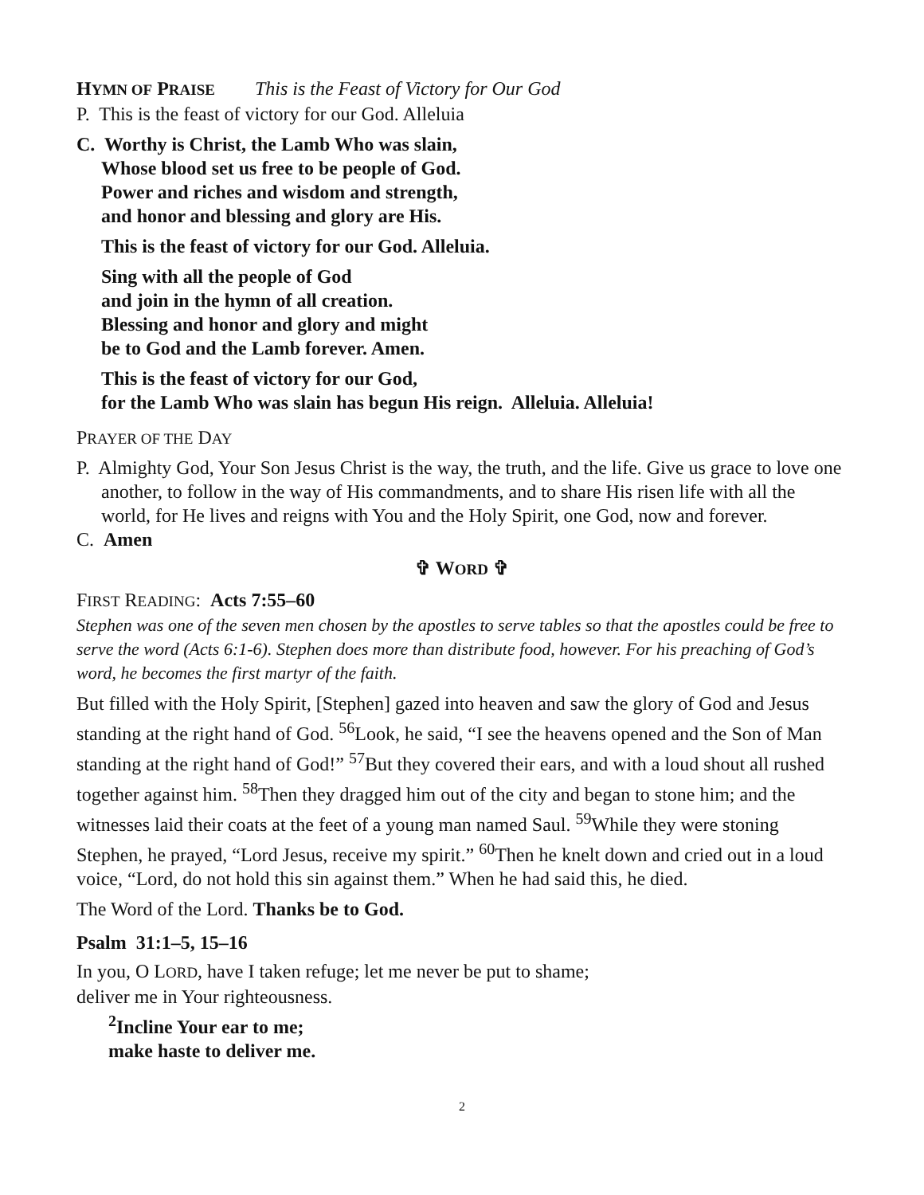HYMN OF PRAISE This is the Feast of Victory for Our God
P. This is the feast of victory for our God. Alleluia
C. Worthy is Christ, the Lamb Who was slain,
Whose blood set us free to be people of God.
Power and riches and wisdom and strength,
and honor and blessing and glory are His.
This is the feast of victory for our God. Alleluia.
Sing with all the people of God
and join in the hymn of all creation.
Blessing and honor and glory and might
be to God and the Lamb forever. Amen.
This is the feast of victory for our God,
for the Lamb Who was slain has begun His reign. Alleluia. Alleluia!
PRAYER OF THE DAY
P. Almighty God, Your Son Jesus Christ is the way, the truth, and the life. Give us grace to love one another, to follow in the way of His commandments, and to share His risen life with all the world, for He lives and reigns with You and the Holy Spirit, one God, now and forever.
C. Amen
✞ WORD ✞
FIRST READING: Acts 7:55–60
Stephen was one of the seven men chosen by the apostles to serve tables so that the apostles could be free to serve the word (Acts 6:1-6). Stephen does more than distribute food, however. For his preaching of God’s word, he becomes the first martyr of the faith.
But filled with the Holy Spirit, [Stephen] gazed into heaven and saw the glory of God and Jesus standing at the right hand of God. <sup>56</sup>Look, he said, “I see the heavens opened and the Son of Man standing at the right hand of God!” <sup>57</sup>But they covered their ears, and with a loud shout all rushed together against him. <sup>58</sup>Then they dragged him out of the city and began to stone him; and the witnesses laid their coats at the feet of a young man named Saul. <sup>59</sup>While they were stoning Stephen, he prayed, “Lord Jesus, receive my spirit.” <sup>60</sup>Then he knelt down and cried out in a loud voice, “Lord, do not hold this sin against them.” When he had said this, he died.
The Word of the Lord. Thanks be to God.
Psalm 31:1–5, 15–16
In you, O LORD, have I taken refuge; let me never be put to shame;
deliver me in Your righteousness.
<sup>2</sup> Incline Your ear to me;
make haste to deliver me.
2